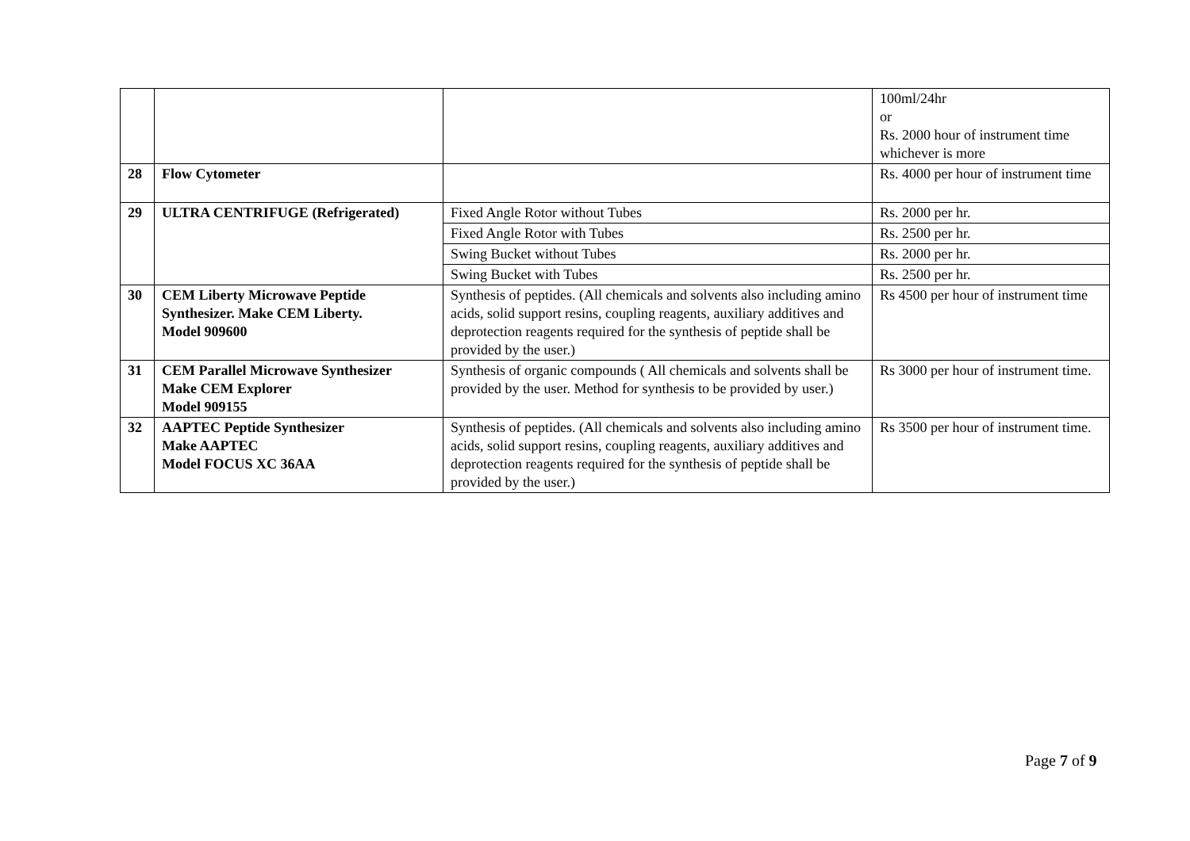| | | | 100ml/24hr or Rs. 2000 hour of instrument time whichever is more |
| 28 | Flow Cytometer | | Rs. 4000 per hour of instrument time |
| 29 | ULTRA CENTRIFUGE (Refrigerated) | Fixed Angle Rotor without Tubes | Rs. 2000 per hr. |
| | | Fixed Angle Rotor with Tubes | Rs. 2500 per hr. |
| | | Swing Bucket without Tubes | Rs. 2000 per hr. |
| | | Swing Bucket with Tubes | Rs. 2500 per hr. |
| 30 | CEM Liberty Microwave Peptide Synthesizer. Make CEM Liberty. Model 909600 | Synthesis of peptides. (All chemicals and solvents also including amino acids, solid support resins, coupling reagents, auxiliary additives and deprotection reagents required for the synthesis of peptide shall be provided by the user.) | Rs 4500 per hour of instrument time |
| 31 | CEM Parallel Microwave Synthesizer Make CEM Explorer Model 909155 | Synthesis of organic compounds ( All chemicals and solvents shall be provided by the user. Method for synthesis to be provided by user.) | Rs 3000 per hour of instrument time. |
| 32 | AAPTEC Peptide Synthesizer Make AAPTEC Model FOCUS XC 36AA | Synthesis of peptides. (All chemicals and solvents also including amino acids, solid support resins, coupling reagents, auxiliary additives and deprotection reagents required for the synthesis of peptide shall be provided by the user.) | Rs 3500 per hour of instrument time. |
Page 7 of 9